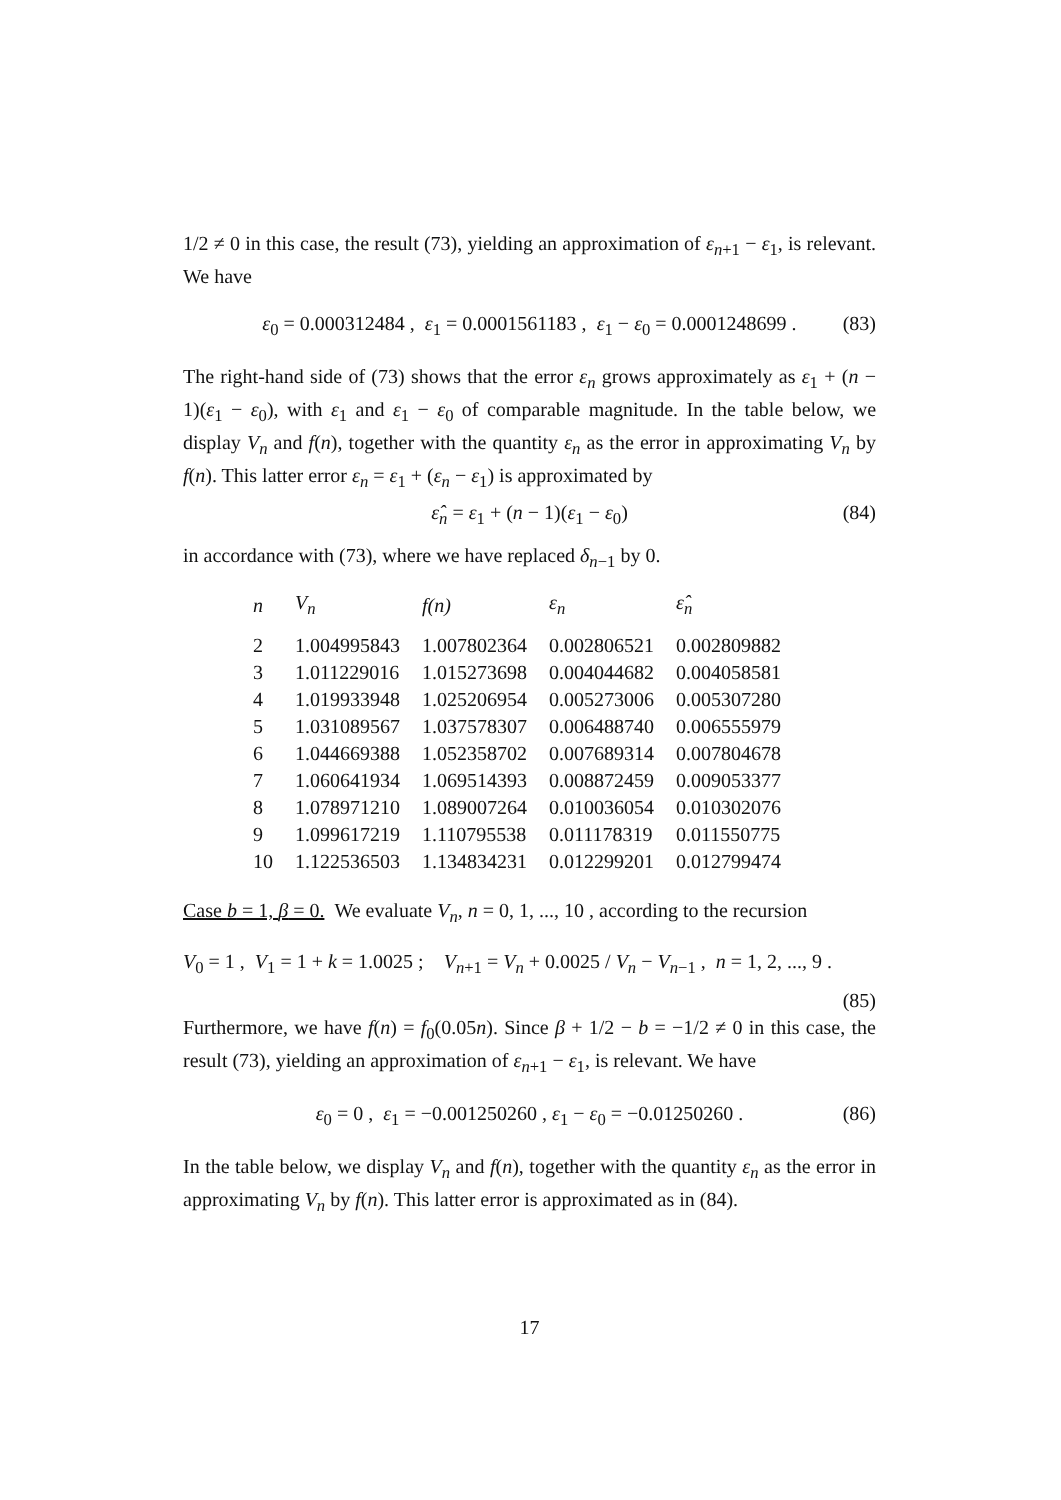1/2 ≠ 0 in this case, the result (73), yielding an approximation of ε<sub>n+1</sub> − ε<sub>1</sub>, is relevant. We have
ε<sub>0</sub> = 0.000312484 , ε<sub>1</sub> = 0.0001561183 , ε<sub>1</sub> − ε<sub>0</sub> = 0.0001248699 . (83)
The right-hand side of (73) shows that the error ε<sub>n</sub> grows approximately as ε<sub>1</sub> + (n − 1)(ε<sub>1</sub> − ε<sub>0</sub>), with ε<sub>1</sub> and ε<sub>1</sub> − ε<sub>0</sub> of comparable magnitude. In the table below, we display V<sub>n</sub> and f(n), together with the quantity ε<sub>n</sub> as the error in approximating V<sub>n</sub> by f(n). This latter error ε<sub>n</sub> = ε<sub>1</sub> + (ε<sub>n</sub> − ε<sub>1</sub>) is approximated by
ε̂<sub>n</sub> = ε<sub>1</sub> + (n − 1)(ε<sub>1</sub> − ε<sub>0</sub>) (84)
in accordance with (73), where we have replaced δ<sub>n−1</sub> by 0.
| n | V<sub>n</sub> | f(n) | ε<sub>n</sub> | ε̂<sub>n</sub> |
| --- | --- | --- | --- | --- |
| 2 | 1.004995843 | 1.007802364 | 0.002806521 | 0.002809882 |
| 3 | 1.011229016 | 1.015273698 | 0.004044682 | 0.004058581 |
| 4 | 1.019933948 | 1.025206954 | 0.005273006 | 0.005307280 |
| 5 | 1.031089567 | 1.037578307 | 0.006488740 | 0.006555979 |
| 6 | 1.044669388 | 1.052358702 | 0.007689314 | 0.007804678 |
| 7 | 1.060641934 | 1.069514393 | 0.008872459 | 0.009053377 |
| 8 | 1.078971210 | 1.089007264 | 0.010036054 | 0.010302076 |
| 9 | 1.099617219 | 1.110795538 | 0.011178319 | 0.011550775 |
| 10 | 1.122536503 | 1.134834231 | 0.012299201 | 0.012799474 |
Case b = 1, β = 0. We evaluate V<sub>n</sub>, n = 0, 1, ..., 10 , according to the recursion
V<sub>0</sub> = 1 , V<sub>1</sub> = 1 + k = 1.0025 ; V<sub>n+1</sub> = V<sub>n</sub> + 0.0025 / V<sub>n</sub> − V<sub>n−1</sub> , n = 1, 2, ..., 9 .
(85)
Furthermore, we have f(n) = f<sub>0</sub>(0.05n). Since β + 1/2 − b = −1/2 ≠ 0 in this case, the result (73), yielding an approximation of ε<sub>n+1</sub> − ε<sub>1</sub>, is relevant. We have
ε<sub>0</sub> = 0 , ε<sub>1</sub> = −0.001250260 , ε<sub>1</sub> − ε<sub>0</sub> = −0.01250260 . (86)
In the table below, we display V<sub>n</sub> and f(n), together with the quantity ε<sub>n</sub> as the error in approximating V<sub>n</sub> by f(n). This latter error is approximated as in (84).
17